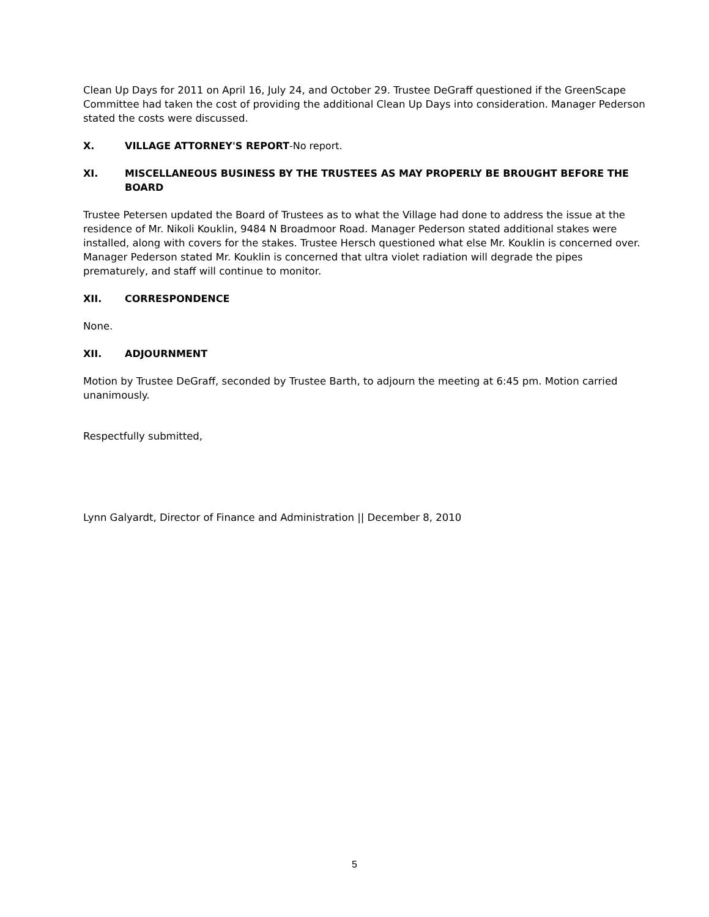Clean Up Days for 2011 on April 16, July 24, and October 29. Trustee DeGraff questioned if the GreenScape Committee had taken the cost of providing the additional Clean Up Days into consideration. Manager Pederson stated the costs were discussed.
X. VILLAGE ATTORNEY'S REPORT-No report.
XI. MISCELLANEOUS BUSINESS BY THE TRUSTEES AS MAY PROPERLY BE BROUGHT BEFORE THE BOARD
Trustee Petersen updated the Board of Trustees as to what the Village had done to address the issue at the residence of Mr. Nikoli Kouklin, 9484 N Broadmoor Road. Manager Pederson stated additional stakes were installed, along with covers for the stakes. Trustee Hersch questioned what else Mr. Kouklin is concerned over. Manager Pederson stated Mr. Kouklin is concerned that ultra violet radiation will degrade the pipes prematurely, and staff will continue to monitor.
XII. CORRESPONDENCE
None.
XII. ADJOURNMENT
Motion by Trustee DeGraff, seconded by Trustee Barth, to adjourn the meeting at 6:45 pm. Motion carried unanimously.
Respectfully submitted,
Lynn Galyardt, Director of Finance and Administration || December 8, 2010
5